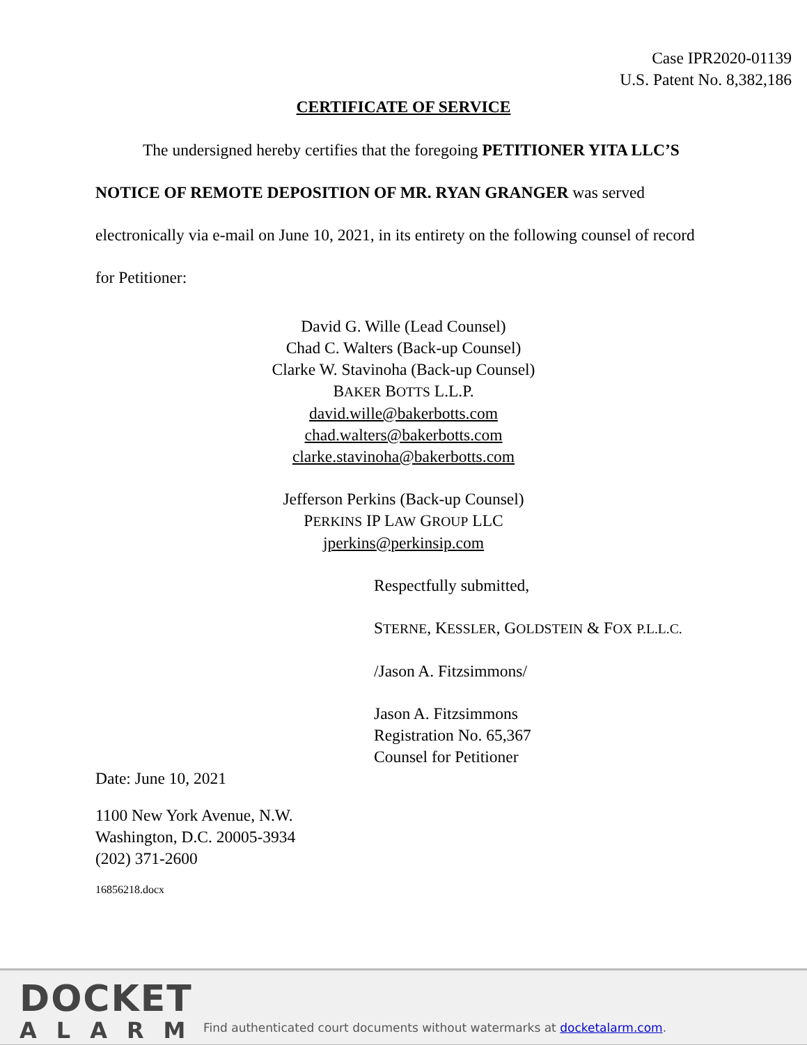Case IPR2020-01139
U.S. Patent No. 8,382,186
CERTIFICATE OF SERVICE
The undersigned hereby certifies that the foregoing PETITIONER YITA LLC’S NOTICE OF REMOTE DEPOSITION OF MR. RYAN GRANGER was served electronically via e-mail on June 10, 2021, in its entirety on the following counsel of record for Petitioner:
David G. Wille (Lead Counsel)
Chad C. Walters (Back-up Counsel)
Clarke W. Stavinoha (Back-up Counsel)
BAKER BOTTS L.L.P.
david.wille@bakerbotts.com
chad.walters@bakerbotts.com
clarke.stavinoha@bakerbotts.com
Jefferson Perkins (Back-up Counsel)
PERKINS IP LAW GROUP LLC
jperkins@perkinsip.com
Respectfully submitted,
STERNE, KESSLER, GOLDSTEIN & FOX P.L.L.C.
/Jason A. Fitzsimmons/
Jason A. Fitzsimmons
Registration No. 65,367
Counsel for Petitioner
Date: June 10, 2021
1100 New York Avenue, N.W.
Washington, D.C. 20005-3934
(202) 371-2600
16856218.docx
DOCKET
ALARM
Find authenticated court documents without watermarks at docketalarm.com.